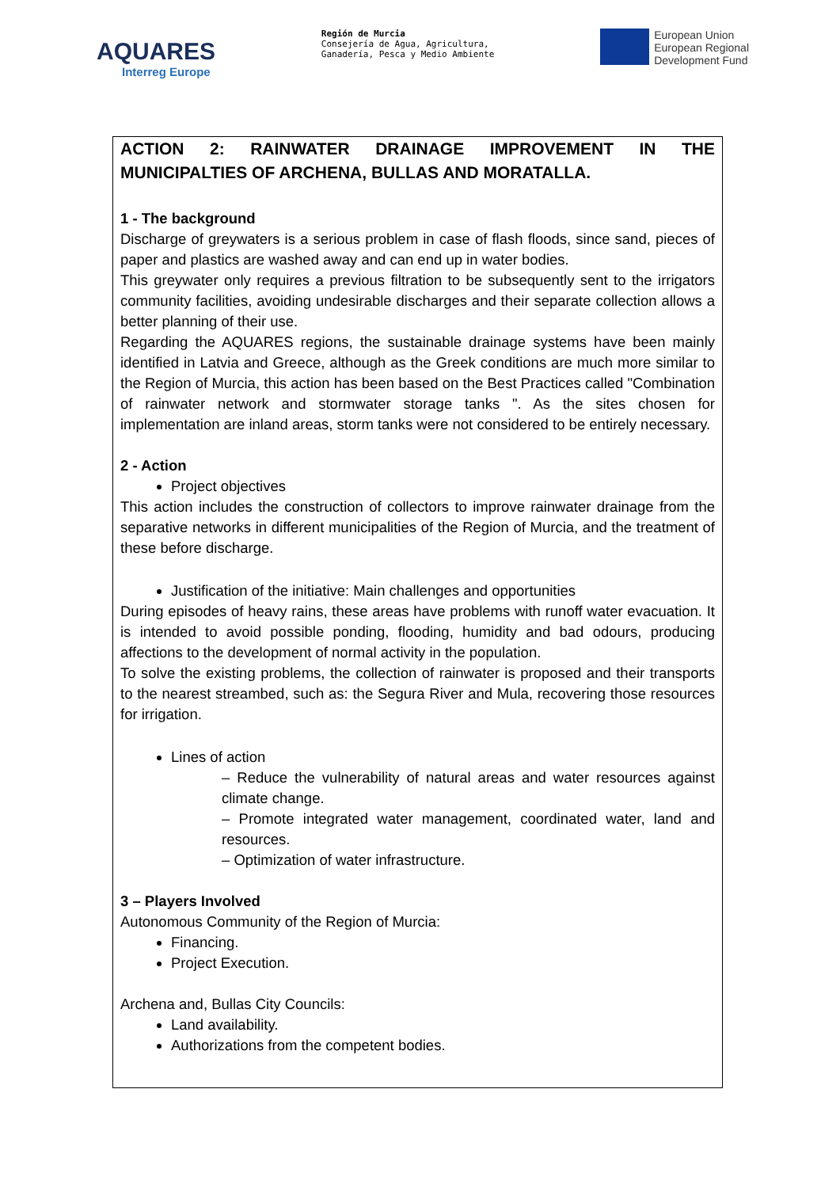AQUARES
Interreg Europe
Región de Murcia
Consejería de Agua, Agricultura,
Ganadería, Pesca y Medio Ambiente
European Union
European Regional
Development Fund
ACTION 2: RAINWATER DRAINAGE IMPROVEMENT IN THE MUNICIPALTIES OF ARCHENA, BULLAS AND MORATALLA.
1 - The background
Discharge of greywaters is a serious problem in case of flash floods, since sand, pieces of paper and plastics are washed away and can end up in water bodies.
This greywater only requires a previous filtration to be subsequently sent to the irrigators community facilities, avoiding undesirable discharges and their separate collection allows a better planning of their use.
Regarding the AQUARES regions, the sustainable drainage systems have been mainly identified in Latvia and Greece, although as the Greek conditions are much more similar to the Region of Murcia, this action has been based on the Best Practices called "Combination of rainwater network and stormwater storage tanks ". As the sites chosen for implementation are inland areas, storm tanks were not considered to be entirely necessary.
2 - Action
Project objectives
This action includes the construction of collectors to improve rainwater drainage from the separative networks in different municipalities of the Region of Murcia, and the treatment of these before discharge.
Justification of the initiative: Main challenges and opportunities
During episodes of heavy rains, these areas have problems with runoff water evacuation. It is intended to avoid possible ponding, flooding, humidity and bad odours, producing affections to the development of normal activity in the population.
To solve the existing problems, the collection of rainwater is proposed and their transports to the nearest streambed, such as: the Segura River and Mula, recovering those resources for irrigation.
Lines of action
– Reduce the vulnerability of natural areas and water resources against climate change.
– Promote integrated water management, coordinated water, land and resources.
– Optimization of water infrastructure.
3 – Players Involved
Autonomous Community of the Region of Murcia:
Financing.
Project Execution.
Archena and, Bullas City Councils:
Land availability.
Authorizations from the competent bodies.